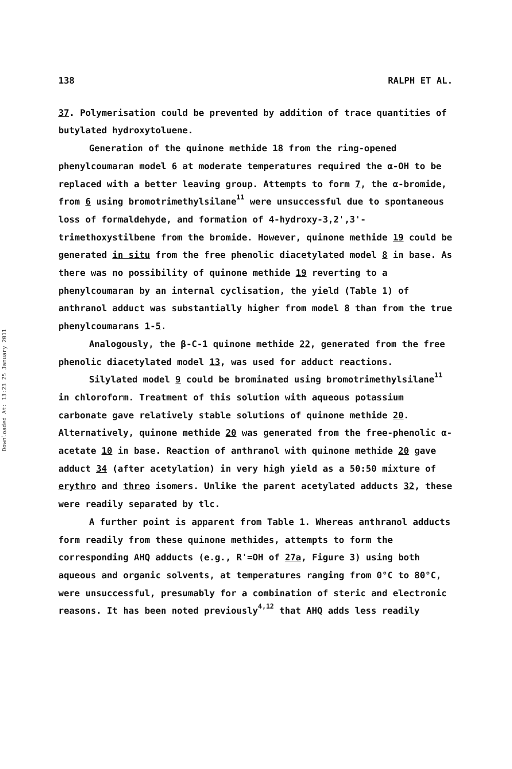Downloaded At: 13:23 25 January 2011
138 RALPH ET AL.
37. Polymerisation could be prevented by addition of trace quantities of butylated hydroxytoluene.
Generation of the quinone methide 18 from the ring-opened phenylcoumaran model 6 at moderate temperatures required the α-OH to be replaced with a better leaving group. Attempts to form 7, the α-bromide, from 6 using bromotrimethylsilane<sup>11</sup> were unsuccessful due to spontaneous loss of formaldehyde, and formation of 4-hydroxy-3,2',3'-trimethoxystilbene from the bromide. However, quinone methide 19 could be generated in situ from the free phenolic diacetylated model 8 in base. As there was no possibility of quinone methide 19 reverting to a phenylcoumaran by an internal cyclisation, the yield (Table 1) of anthranol adduct was substantially higher from model 8 than from the true phenylcoumarans 1-5.
Analogously, the β-C-1 quinone methide 22, generated from the free phenolic diacetylated model 13, was used for adduct reactions.
Silylated model 9 could be brominated using bromotrimethylsilane<sup>11</sup> in chloroform. Treatment of this solution with aqueous potassium carbonate gave relatively stable solutions of quinone methide 20. Alternatively, quinone methide 20 was generated from the free-phenolic α-acetate 10 in base. Reaction of anthranol with quinone methide 20 gave adduct 34 (after acetylation) in very high yield as a 50:50 mixture of erythro and threo isomers. Unlike the parent acetylated adducts 32, these were readily separated by tlc.
A further point is apparent from Table 1. Whereas anthranol adducts form readily from these quinone methides, attempts to form the corresponding AHQ adducts (e.g., R'=OH of 27a, Figure 3) using both aqueous and organic solvents, at temperatures ranging from 0°C to 80°C, were unsuccessful, presumably for a combination of steric and electronic reasons. It has been noted previously<sup>4,12</sup> that AHQ adds less readily